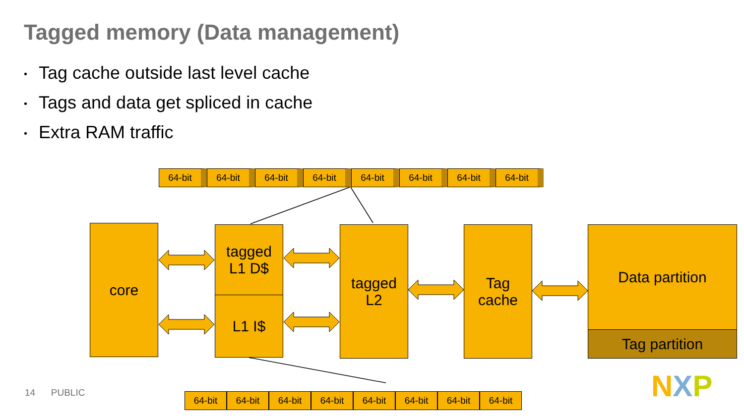Tagged memory (Data management)
• Tag cache outside last level cache
• Tags and data get spliced in cache
• Extra RAM traffic
64-bit 64-bit 64-bit 64-bit 64-bit 64-bit 64-bit 64-bit
core
tagged
L1 D$
L1 I$
tagged
L2
Tag
cache
Data partition
Tag partition
64-bit 64-bit 64-bit 64-bit 64-bit 64-bit 64-bit 64-bit
14 PUBLIC NXP